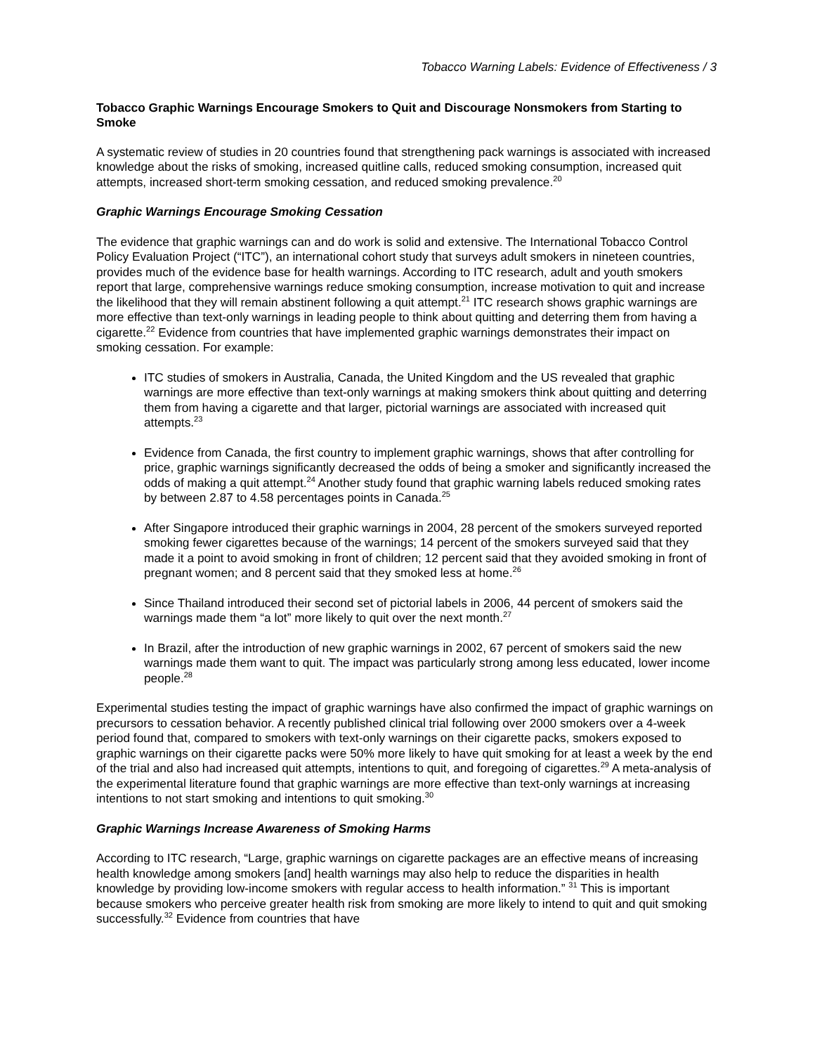Tobacco Warning Labels: Evidence of Effectiveness / 3
Tobacco Graphic Warnings Encourage Smokers to Quit and Discourage Nonsmokers from Starting to Smoke
A systematic review of studies in 20 countries found that strengthening pack warnings is associated with increased knowledge about the risks of smoking, increased quitline calls, reduced smoking consumption, increased quit attempts, increased short-term smoking cessation, and reduced smoking prevalence.<sup>20</sup>
Graphic Warnings Encourage Smoking Cessation
The evidence that graphic warnings can and do work is solid and extensive. The International Tobacco Control Policy Evaluation Project (“ITC”), an international cohort study that surveys adult smokers in nineteen countries, provides much of the evidence base for health warnings. According to ITC research, adult and youth smokers report that large, comprehensive warnings reduce smoking consumption, increase motivation to quit and increase the likelihood that they will remain abstinent following a quit attempt.<sup>21</sup> ITC research shows graphic warnings are more effective than text-only warnings in leading people to think about quitting and deterring them from having a cigarette.<sup>22</sup> Evidence from countries that have implemented graphic warnings demonstrates their impact on smoking cessation. For example:
ITC studies of smokers in Australia, Canada, the United Kingdom and the US revealed that graphic warnings are more effective than text-only warnings at making smokers think about quitting and deterring them from having a cigarette and that larger, pictorial warnings are associated with increased quit attempts.<sup>23</sup>
Evidence from Canada, the first country to implement graphic warnings, shows that after controlling for price, graphic warnings significantly decreased the odds of being a smoker and significantly increased the odds of making a quit attempt.<sup>24</sup> Another study found that graphic warning labels reduced smoking rates by between 2.87 to 4.58 percentages points in Canada.<sup>25</sup>
After Singapore introduced their graphic warnings in 2004, 28 percent of the smokers surveyed reported smoking fewer cigarettes because of the warnings; 14 percent of the smokers surveyed said that they made it a point to avoid smoking in front of children; 12 percent said that they avoided smoking in front of pregnant women; and 8 percent said that they smoked less at home.<sup>26</sup>
Since Thailand introduced their second set of pictorial labels in 2006, 44 percent of smokers said the warnings made them “a lot” more likely to quit over the next month.<sup>27</sup>
In Brazil, after the introduction of new graphic warnings in 2002, 67 percent of smokers said the new warnings made them want to quit. The impact was particularly strong among less educated, lower income people.<sup>28</sup>
Experimental studies testing the impact of graphic warnings have also confirmed the impact of graphic warnings on precursors to cessation behavior. A recently published clinical trial following over 2000 smokers over a 4-week period found that, compared to smokers with text-only warnings on their cigarette packs, smokers exposed to graphic warnings on their cigarette packs were 50% more likely to have quit smoking for at least a week by the end of the trial and also had increased quit attempts, intentions to quit, and foregoing of cigarettes.<sup>29</sup> A meta-analysis of the experimental literature found that graphic warnings are more effective than text-only warnings at increasing intentions to not start smoking and intentions to quit smoking.<sup>30</sup>
Graphic Warnings Increase Awareness of Smoking Harms
According to ITC research, “Large, graphic warnings on cigarette packages are an effective means of increasing health knowledge among smokers [and] health warnings may also help to reduce the disparities in health knowledge by providing low-income smokers with regular access to health information.” <sup>31</sup> This is important because smokers who perceive greater health risk from smoking are more likely to intend to quit and quit smoking successfully.<sup>32</sup> Evidence from countries that have